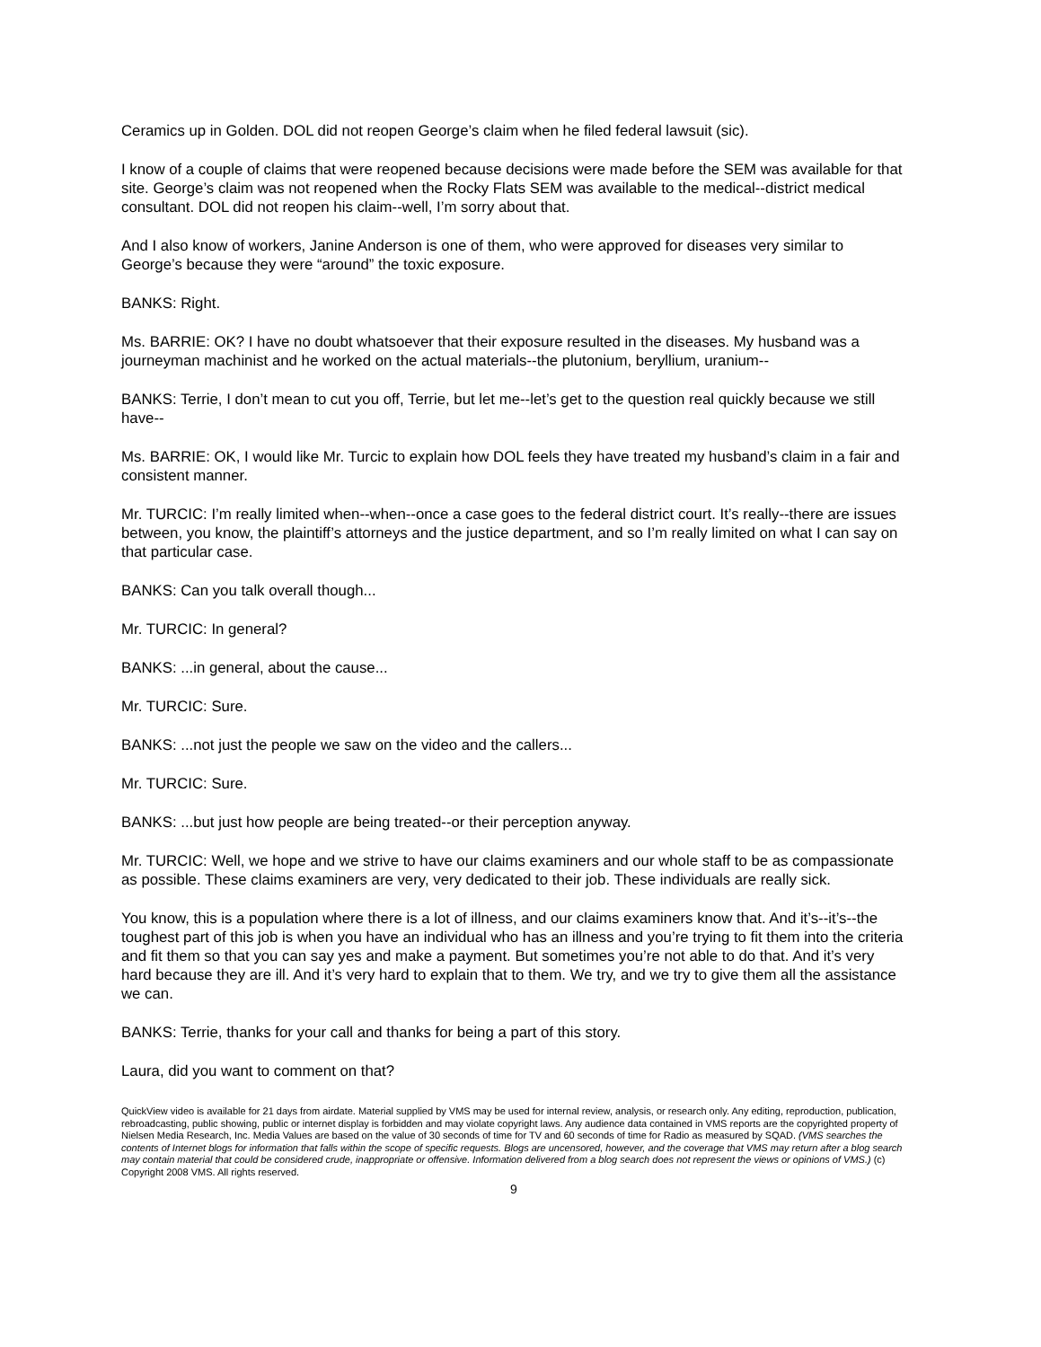Ceramics up in Golden. DOL did not reopen George’s claim when he filed federal lawsuit (sic).
I know of a couple of claims that were reopened because decisions were made before the SEM was available for that site. George’s claim was not reopened when the Rocky Flats SEM was available to the medical--district medical consultant. DOL did not reopen his claim--well, I’m sorry about that.
And I also know of workers, Janine Anderson is one of them, who were approved for diseases very similar to George’s because they were “around” the toxic exposure.
BANKS: Right.
Ms. BARRIE: OK? I have no doubt whatsoever that their exposure resulted in the diseases. My husband was a journeyman machinist and he worked on the actual materials--the plutonium, beryllium, uranium--
BANKS: Terrie, I don’t mean to cut you off, Terrie, but let me--let’s get to the question real quickly because we still have--
Ms. BARRIE: OK, I would like Mr. Turcic to explain how DOL feels they have treated my husband’s claim in a fair and consistent manner.
Mr. TURCIC: I’m really limited when--when--once a case goes to the federal district court. It’s really--there are issues between, you know, the plaintiff’s attorneys and the justice department, and so I’m really limited on what I can say on that particular case.
BANKS: Can you talk overall though...
Mr. TURCIC: In general?
BANKS: ...in general, about the cause...
Mr. TURCIC: Sure.
BANKS: ...not just the people we saw on the video and the callers...
Mr. TURCIC: Sure.
BANKS: ...but just how people are being treated--or their perception anyway.
Mr. TURCIC: Well, we hope and we strive to have our claims examiners and our whole staff to be as compassionate as possible. These claims examiners are very, very dedicated to their job. These individuals are really sick.
You know, this is a population where there is a lot of illness, and our claims examiners know that. And it’s--it’s--the toughest part of this job is when you have an individual who has an illness and you’re trying to fit them into the criteria and fit them so that you can say yes and make a payment. But sometimes you’re not able to do that. And it’s very hard because they are ill. And it’s very hard to explain that to them. We try, and we try to give them all the assistance we can.
BANKS: Terrie, thanks for your call and thanks for being a part of this story.
Laura, did you want to comment on that?
QuickView video is available for 21 days from airdate. Material supplied by VMS may be used for internal review, analysis, or research only. Any editing, reproduction, publication, rebroadcasting, public showing, public or internet display is forbidden and may violate copyright laws. Any audience data contained in VMS reports are the copyrighted property of Nielsen Media Research, Inc. Media Values are based on the value of 30 seconds of time for TV and 60 seconds of time for Radio as measured by SQAD. (VMS searches the contents of Internet blogs for information that falls within the scope of specific requests. Blogs are uncensored, however, and the coverage that VMS may return after a blog search may contain material that could be considered crude, inappropriate or offensive. Information delivered from a blog search does not represent the views or opinions of VMS.) (c) Copyright 2008 VMS. All rights reserved.
9